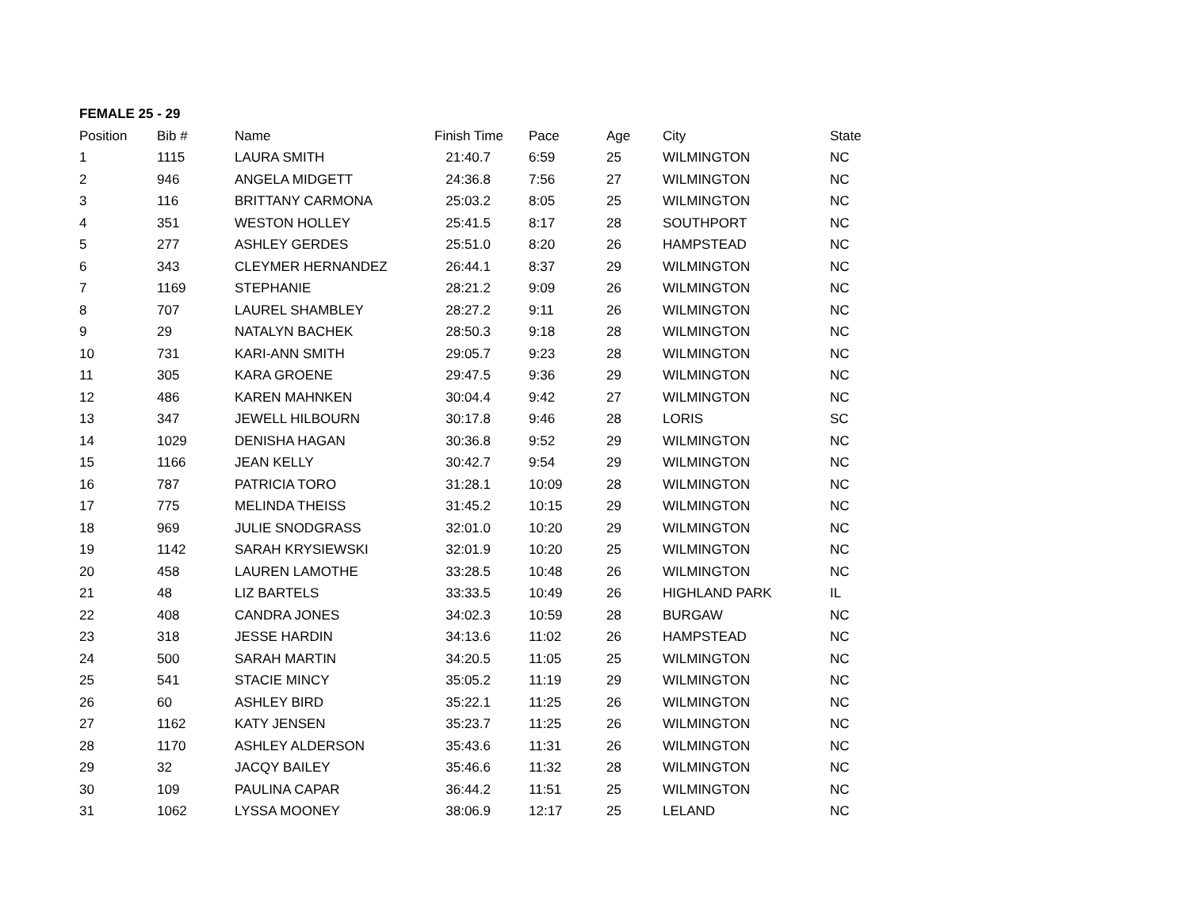FEMALE 25 - 29
| Position | Bib # | Name | Finish Time | Pace | Age | City | State |
| --- | --- | --- | --- | --- | --- | --- | --- |
| 1 | 1115 | LAURA SMITH | 21:40.7 | 6:59 | 25 | WILMINGTON | NC |
| 2 | 946 | ANGELA MIDGETT | 24:36.8 | 7:56 | 27 | WILMINGTON | NC |
| 3 | 116 | BRITTANY CARMONA | 25:03.2 | 8:05 | 25 | WILMINGTON | NC |
| 4 | 351 | WESTON HOLLEY | 25:41.5 | 8:17 | 28 | SOUTHPORT | NC |
| 5 | 277 | ASHLEY GERDES | 25:51.0 | 8:20 | 26 | HAMPSTEAD | NC |
| 6 | 343 | CLEYMER HERNANDEZ | 26:44.1 | 8:37 | 29 | WILMINGTON | NC |
| 7 | 1169 | STEPHANIE | 28:21.2 | 9:09 | 26 | WILMINGTON | NC |
| 8 | 707 | LAUREL SHAMBLEY | 28:27.2 | 9:11 | 26 | WILMINGTON | NC |
| 9 | 29 | NATALYN BACHEK | 28:50.3 | 9:18 | 28 | WILMINGTON | NC |
| 10 | 731 | KARI-ANN SMITH | 29:05.7 | 9:23 | 28 | WILMINGTON | NC |
| 11 | 305 | KARA GROENE | 29:47.5 | 9:36 | 29 | WILMINGTON | NC |
| 12 | 486 | KAREN MAHNKEN | 30:04.4 | 9:42 | 27 | WILMINGTON | NC |
| 13 | 347 | JEWELL HILBOURN | 30:17.8 | 9:46 | 28 | LORIS | SC |
| 14 | 1029 | DENISHA HAGAN | 30:36.8 | 9:52 | 29 | WILMINGTON | NC |
| 15 | 1166 | JEAN KELLY | 30:42.7 | 9:54 | 29 | WILMINGTON | NC |
| 16 | 787 | PATRICIA TORO | 31:28.1 | 10:09 | 28 | WILMINGTON | NC |
| 17 | 775 | MELINDA THEISS | 31:45.2 | 10:15 | 29 | WILMINGTON | NC |
| 18 | 969 | JULIE SNODGRASS | 32:01.0 | 10:20 | 29 | WILMINGTON | NC |
| 19 | 1142 | SARAH KRYSIEWSKI | 32:01.9 | 10:20 | 25 | WILMINGTON | NC |
| 20 | 458 | LAUREN LAMOTHE | 33:28.5 | 10:48 | 26 | WILMINGTON | NC |
| 21 | 48 | LIZ BARTELS | 33:33.5 | 10:49 | 26 | HIGHLAND PARK | IL |
| 22 | 408 | CANDRA JONES | 34:02.3 | 10:59 | 28 | BURGAW | NC |
| 23 | 318 | JESSE HARDIN | 34:13.6 | 11:02 | 26 | HAMPSTEAD | NC |
| 24 | 500 | SARAH MARTIN | 34:20.5 | 11:05 | 25 | WILMINGTON | NC |
| 25 | 541 | STACIE MINCY | 35:05.2 | 11:19 | 29 | WILMINGTON | NC |
| 26 | 60 | ASHLEY BIRD | 35:22.1 | 11:25 | 26 | WILMINGTON | NC |
| 27 | 1162 | KATY JENSEN | 35:23.7 | 11:25 | 26 | WILMINGTON | NC |
| 28 | 1170 | ASHLEY ALDERSON | 35:43.6 | 11:31 | 26 | WILMINGTON | NC |
| 29 | 32 | JACQY BAILEY | 35:46.6 | 11:32 | 28 | WILMINGTON | NC |
| 30 | 109 | PAULINA CAPAR | 36:44.2 | 11:51 | 25 | WILMINGTON | NC |
| 31 | 1062 | LYSSA MOONEY | 38:06.9 | 12:17 | 25 | LELAND | NC |